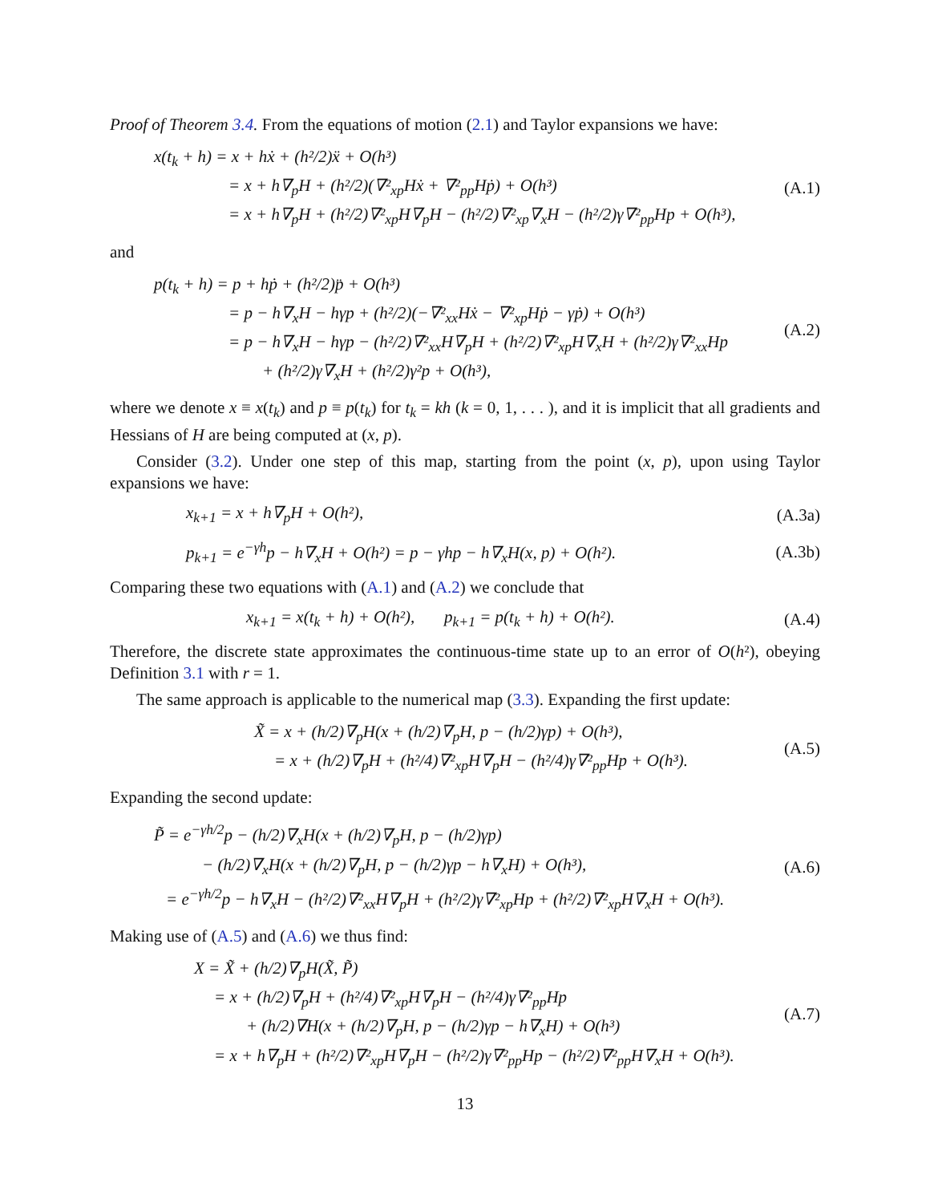Proof of Theorem 3.4. From the equations of motion (2.1) and Taylor expansions we have:
x(t<sub>k</sub> + h) = x + hẋ + (h²/2)ẍ + O(h³)
= x + h∇<sub>p</sub>H + (h²/2)(∇²<sub>xp</sub>Hẋ + ∇²<sub>pp</sub>Hṗ) + O(h³)
= x + h∇<sub>p</sub>H + (h²/2)∇²<sub>xp</sub>H∇<sub>p</sub>H − (h²/2)∇²<sub>xp</sub>∇<sub>x</sub>H − (h²/2)γ∇²<sub>pp</sub>Hp + O(h³),
(A.1)
and
p(t<sub>k</sub> + h) = p + hṗ + (h²/2)p̈ + O(h³)
= p − h∇<sub>x</sub>H − hγp + (h²/2)(−∇²<sub>xx</sub>Hẋ − ∇²<sub>xp</sub>Hṗ − γṗ) + O(h³)
= p − h∇<sub>x</sub>H − hγp − (h²/2)∇²<sub>xx</sub>H∇<sub>p</sub>H + (h²/2)∇²<sub>xp</sub>H∇<sub>x</sub>H + (h²/2)γ∇²<sub>xx</sub>Hp
+ (h²/2)γ∇<sub>x</sub>H + (h²/2)γ²p + O(h³),
(A.2)
where we denote x ≡ x(t<sub>k</sub>) and p ≡ p(t<sub>k</sub>) for t<sub>k</sub> = kh (k = 0, 1, . . . ), and it is implicit that all gradients and Hessians of H are being computed at (x, p).
Consider (3.2). Under one step of this map, starting from the point (x, p), upon using Taylor expansions we have:
x<sub>k+1</sub> = x + h∇<sub>p</sub>H + O(h²),
(A.3a)
p<sub>k+1</sub> = e<sup>−γh</sup>p − h∇<sub>x</sub>H + O(h²) = p − γhp − h∇<sub>x</sub>H(x, p) + O(h²).
(A.3b)
Comparing these two equations with (A.1) and (A.2) we conclude that
x<sub>k+1</sub> = x(t<sub>k</sub> + h) + O(h²), p<sub>k+1</sub> = p(t<sub>k</sub> + h) + O(h²).
(A.4)
Therefore, the discrete state approximates the continuous-time state up to an error of O(h²), obeying Definition 3.1 with r = 1.
The same approach is applicable to the numerical map (3.3). Expanding the first update:
X̃ = x + (h/2)∇<sub>p</sub>H(x + (h/2)∇<sub>p</sub>H, p − (h/2)γp) + O(h³),
= x + (h/2)∇<sub>p</sub>H + (h²/4)∇²<sub>xp</sub>H∇<sub>p</sub>H − (h²/4)γ∇²<sub>pp</sub>Hp + O(h³).
(A.5)
Expanding the second update:
P̃ = e<sup>−γh/2</sup>p − (h/2)∇<sub>x</sub>H(x + (h/2)∇<sub>p</sub>H, p − (h/2)γp)
− (h/2)∇<sub>x</sub>H(x + (h/2)∇<sub>p</sub>H, p − (h/2)γp − h∇<sub>x</sub>H) + O(h³),
= e<sup>−γh/2</sup>p − h∇<sub>x</sub>H − (h²/2)∇²<sub>xx</sub>H∇<sub>p</sub>H + (h²/2)γ∇²<sub>xp</sub>Hp + (h²/2)∇²<sub>xp</sub>H∇<sub>x</sub>H + O(h³).
(A.6)
Making use of (A.5) and (A.6) we thus find:
X = X̃ + (h/2)∇<sub>p</sub>H(X̃, P̃)
= x + (h/2)∇<sub>p</sub>H + (h²/4)∇²<sub>xp</sub>H∇<sub>p</sub>H − (h²/4)γ∇²<sub>pp</sub>Hp
+ (h/2)∇H(x + (h/2)∇<sub>p</sub>H, p − (h/2)γp − h∇<sub>x</sub>H) + O(h³)
= x + h∇<sub>p</sub>H + (h²/2)∇²<sub>xp</sub>H∇<sub>p</sub>H − (h²/2)γ∇²<sub>pp</sub>Hp − (h²/2)∇²<sub>pp</sub>H∇<sub>x</sub>H + O(h³).
(A.7)
13